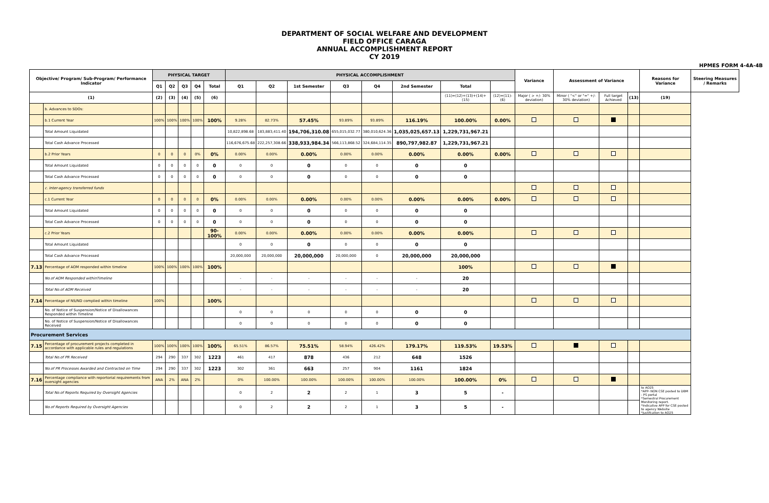DEPARTMENT OF SOCIAL WELFARE AND DEVELOPMENT
FIELD OFFICE CARAGA
ANNUAL ACCOMPLISHMENT REPORT
CY 2019
HPMES FORM 4-4A-4B
| Objective/ Program/ Sub-Program/ Performance Indicator | | PHYSICAL TARGET | | | | | PHYSICAL ACCOMPLISHMENT | | | | | | | | Variance | Assessment of Variance | | | Reasons for Variance | Steering Measures / Remarks |
| --- | --- | --- | --- | --- | --- | --- | --- | --- | --- | --- | --- | --- | --- | --- | --- | --- | --- | --- | --- | --- |
| | | Q1 | Q2 | Q3 | Q4 | Total | Q1 | Q2 | 1st Semester | Q3 | Q4 | 2nd Semester | Total | | | | | | | |
| (1) | | (2) | (3) | (4) | (5) | (6) | | | | | | | (11)=(12)+(13)+(14)+(15) | (12)=(11)-(6) | Major ( > +/- 30% deviation) | Minor ( "<" or "=" +/- 30% deviation) | Full target Achieved | (13) | (19) | |
| | b. Advances to SDOs: | | | | | | | | | | | | | | | | | | | |
| | b.1 Current Year | 100% | 100% | 100% | 100% | 100% | 9.28% | 82.73% | 57.45% | 93.89% | 93.89% | 116.19% | 100.00% | 0.00% | | | | | | |
| | Total Amount Liquidated | | | | | | 10,822,898.68 | 183,883,411.40 | 194,706,310.08 | 655,015,032.77 | 380,010,624.36 | 1,035,025,657.13 | 1,229,731,967.21 | | | | | | | |
| | Total Cash Advance Processed | | | | | | 116,676,675.68 | 222,257,308.66 | 338,933,984.34 | 566,113,868.52 | 324,684,114.35 | 890,797,982.87 | 1,229,731,967.21 | | | | | | | |
| | b.2 Prior Years | 0 | 0 | 0 | 0% | 0% | 0.00% | 0.00% | 0.00% | 0.00% | 0.00% | 0.00% | 0.00% | 0.00% | | | | | | |
| | Total Amount Liquidated | 0 | 0 | 0 | 0 | 0 | 0 | 0 | 0 | 0 | 0 | 0 | 0 | | | | | | | |
| | Total Cash Advance Processed | 0 | 0 | 0 | 0 | 0 | 0 | 0 | 0 | 0 | 0 | 0 | 0 | | | | | | | |
| | c. Inter-agency transferred funds | | | | | | | | | | | | | | | | | | | |
| | c.1 Current Year | 0 | 0 | 0 | 0 | 0% | 0.00% | 0.00% | 0.00% | 0.00% | 0.00% | 0.00% | 0.00% | 0.00% | | | | | | |
| | Total Amount Liquidated | 0 | 0 | 0 | 0 | 0 | 0 | 0 | 0 | 0 | 0 | 0 | 0 | | | | | | | |
| | Total Cash Advance Processed | 0 | 0 | 0 | 0 | 0 | 0 | 0 | 0 | 0 | 0 | 0 | 0 | | | | | | | |
| | c.2 Prior Years | | | | | 90-100% | 0.00% | 0.00% | 0.00% | 0.00% | 0.00% | 0.00% | 0.00% | | | | | | | |
| | Total Amount Liquidated | | | | | | 0 | 0 | 0 | 0 | 0 | 0 | 0 | | | | | | | |
| | Total Cash Advance Processed | | | | | | 20,000,000 | 20,000,000 | 20,000,000 | 20,000,000 | 0 | 20,000,000 | 20,000,000 | | | | | | | |
| 7.13 | Percentage of AOM responded within timeline | 100% | 100% | 100% | 100% | 100% | | | | | | | 100% | | | | | | | |
| | No.of AOM Responded withinTimeline | | | | | | - | - | - | - | - | - | 20 | | | | | | | |
| | Total No.of AOM Received | | | | | | - | - | - | - | - | - | 20 | | | | | | | |
| 7.14 | Percentage of NS/ND complied within timeline | 100% | | | | 100% | | | | | | | | | | | | | | |
| | No. of Notice of Suspension/Notice of Disallowances Responded within Timeline | | | | | | 0 | 0 | 0 | 0 | 0 | 0 | 0 | | | | | | | |
| | No. of Notice of Suspension/Notice of Disallowances Received | | | | | | 0 | 0 | 0 | 0 | 0 | 0 | 0 | | | | | | | |
| Procurement Services | | | | | | | | | | | | | | | | | | | | |
| 7.15 | Percentage of procurement projects completed in accordance with applicable rules and regulations | 100% | 100% | 100% | 100% | 100% | 65.51% | 86.57% | 75.51% | 58.94% | 426.42% | 179.17% | 119.53% | 19.53% | | | | | | |
| | Total No.of PR Received | 294 | 290 | 337 | 302 | 1223 | 461 | 417 | 878 | 436 | 212 | 648 | 1526 | | | | | | | |
| | No.of PR Processes Awarded and Contracted on Time | 294 | 290 | 337 | 302 | 1223 | 302 | 361 | 663 | 257 | 904 | 1161 | 1824 | | | | | | | |
| 7.16 | Percentage compliance with reportorial requirements from oversight agencies | ANA | 2% | ANA | 2% | | 0% | 100.00% | 100.00% | 100.00% | 100.00% | 100.00% | 100.00% | 0% | | | | | | |
| | Total No.of Reports Required by Oversight Agencies | | | | | | 0 | 2 | 2 | 2 | 1 | 3 | 5 | - | | | | | to AO25 *APP- NON CSE posted to DBM - PS portal *Semestral Procurement Monitoring report. *Indicative APP for CSE posted to agency Website *Justifcation to AO25 | |
| | No.of Reports Required by Oversight Agencies | | | | | | 0 | 2 | 2 | 2 | 1 | 3 | 5 | - | | | | | | |